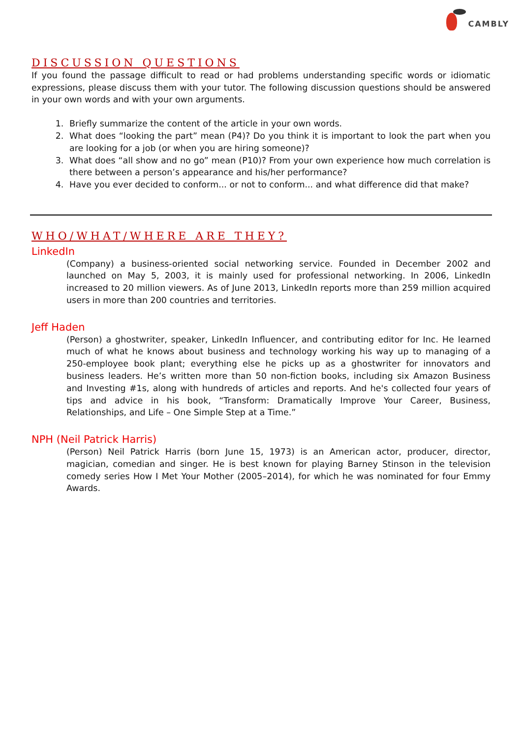CAMBLY
DISCUSSION QUESTIONS
If you found the passage difficult to read or had problems understanding specific words or idiomatic expressions, please discuss them with your tutor. The following discussion questions should be answered in your own words and with your own arguments.
1. Briefly summarize the content of the article in your own words.
2. What does “looking the part” mean (P4)? Do you think it is important to look the part when you are looking for a job (or when you are hiring someone)?
3. What does “all show and no go” mean (P10)? From your own experience how much correlation is there between a person’s appearance and his/her performance?
4. Have you ever decided to conform... or not to conform... and what difference did that make?
WHO/WHAT/WHERE ARE THEY?
LinkedIn
(Company) a business-oriented social networking service. Founded in December 2002 and launched on May 5, 2003, it is mainly used for professional networking. In 2006, LinkedIn increased to 20 million viewers. As of June 2013, LinkedIn reports more than 259 million acquired users in more than 200 countries and territories.
Jeff Haden
(Person) a ghostwriter, speaker, LinkedIn Influencer, and contributing editor for Inc. He learned much of what he knows about business and technology working his way up to managing of a 250-employee book plant; everything else he picks up as a ghostwriter for innovators and business leaders. He’s written more than 50 non-fiction books, including six Amazon Business and Investing #1s, along with hundreds of articles and reports. And he's collected four years of tips and advice in his book, “Transform: Dramatically Improve Your Career, Business, Relationships, and Life – One Simple Step at a Time.”
NPH (Neil Patrick Harris)
(Person) Neil Patrick Harris (born June 15, 1973) is an American actor, producer, director, magician, comedian and singer. He is best known for playing Barney Stinson in the television comedy series How I Met Your Mother (2005–2014), for which he was nominated for four Emmy Awards.